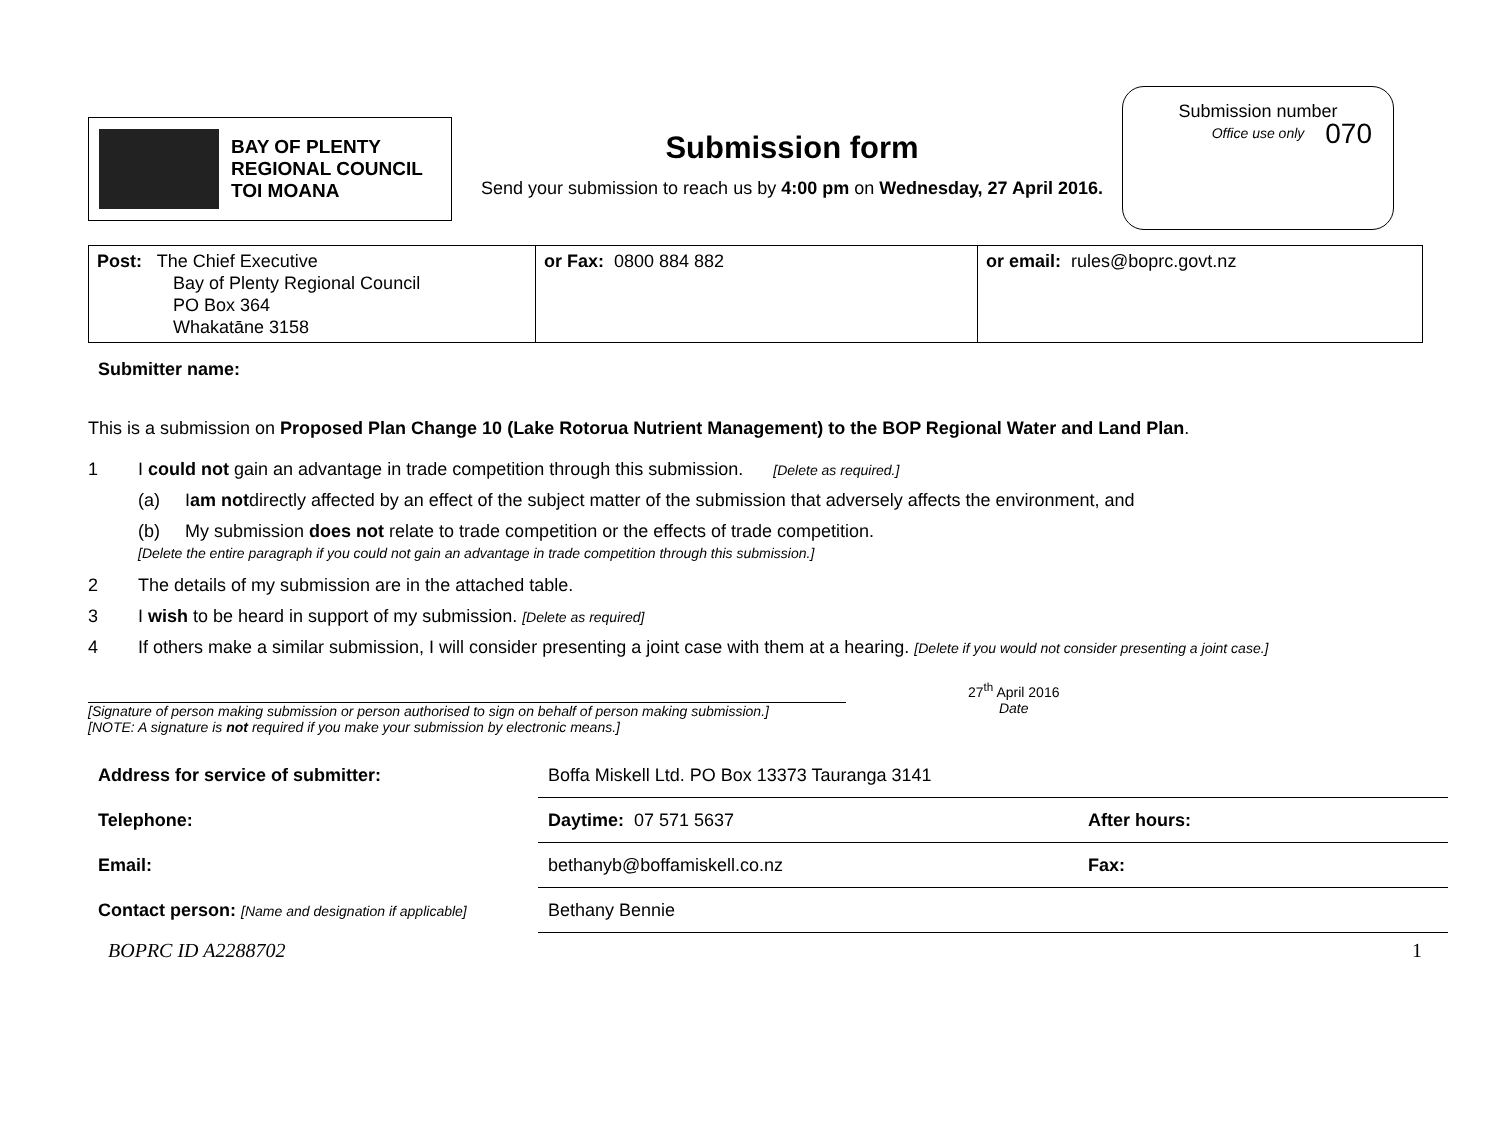070
BAY OF PLENTY
REGIONAL COUNCIL
TOI MOANA
Submission form
Send your submission to reach us by 4:00 pm on Wednesday, 27 April 2016.
Submission number
Office use only
| Post: The Chief Executive Bay of Plenty Regional Council PO Box 364 Whakatāne 3158 | or Fax: 0800 884 882 | or email: rules@boprc.govt.nz |
Submitter name:
This is a submission on Proposed Plan Change 10 (Lake Rotorua Nutrient Management) to the BOP Regional Water and Land Plan.
1 I could not gain an advantage in trade competition through this submission. [Delete as required.]
(a) I am not directly affected by an effect of the subject matter of the submission that adversely affects the environment, and
(b) My submission does not relate to trade competition or the effects of trade competition.
[Delete the entire paragraph if you could not gain an advantage in trade competition through this submission.]
2 The details of my submission are in the attached table.
3 I wish to be heard in support of my submission. [Delete as required]
4 If others make a similar submission, I will consider presenting a joint case with them at a hearing. [Delete if you would not consider presenting a joint case.]
[Signature of person making submission or person authorised to sign on behalf of person making submission.]
[NOTE: A signature is not required if you make your submission by electronic means.]
27<sup>th</sup> April 2016
Date
| Address for service of submitter: | Boffa Miskell Ltd. PO Box 13373 Tauranga 3141 | |
| Telephone: | Daytime: 07 571 5637 | After hours: |
| Email: | bethanyb@boffamiskell.co.nz | Fax: |
| Contact person: [Name and designation if applicable] | Bethany Bennie | |
BOPRC ID A2288702 1